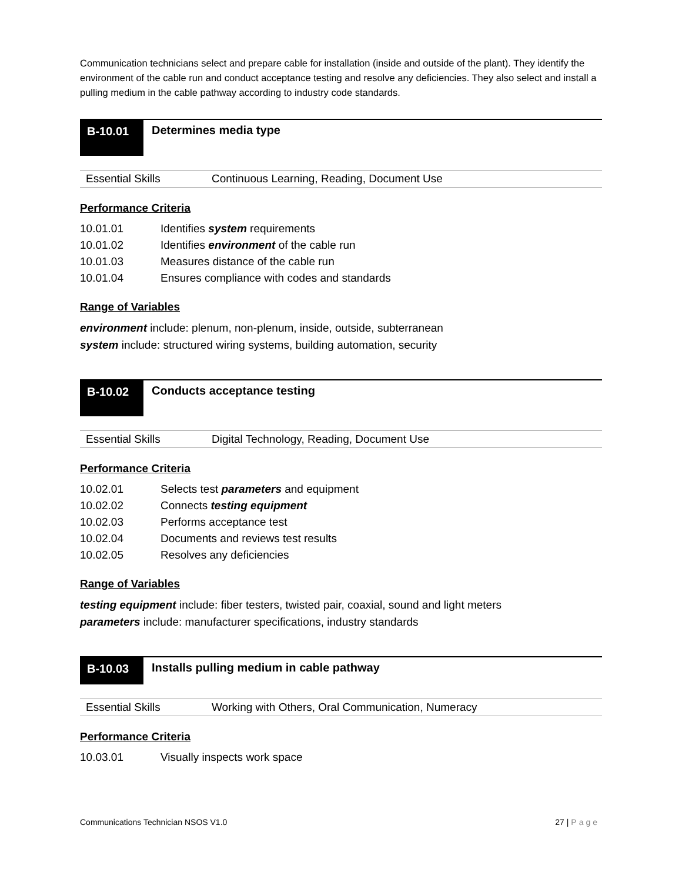Communication technicians select and prepare cable for installation (inside and outside of the plant). They identify the environment of the cable run and conduct acceptance testing and resolve any deficiencies. They also select and install a pulling medium in the cable pathway according to industry code standards.
B-10.01
Determines media type
| Essential Skills | Continuous Learning, Reading, Document Use |
Performance Criteria
| 10.01.01 | Identifies system requirements |
| 10.01.02 | Identifies environment of the cable run |
| 10.01.03 | Measures distance of the cable run |
| 10.01.04 | Ensures compliance with codes and standards |
Range of Variables
environment include: plenum, non-plenum, inside, outside, subterranean
system include: structured wiring systems, building automation, security
B-10.02
Conducts acceptance testing
| Essential Skills | Digital Technology, Reading, Document Use |
Performance Criteria
| 10.02.01 | Selects test parameters and equipment |
| 10.02.02 | Connects testing equipment |
| 10.02.03 | Performs acceptance test |
| 10.02.04 | Documents and reviews test results |
| 10.02.05 | Resolves any deficiencies |
Range of Variables
testing equipment include: fiber testers, twisted pair, coaxial, sound and light meters
parameters include: manufacturer specifications, industry standards
B-10.03
Installs pulling medium in cable pathway
| Essential Skills | Working with Others, Oral Communication, Numeracy |
Performance Criteria
| 10.03.01 | Visually inspects work space |
Communications Technician NSOS V1.0 27 | Page